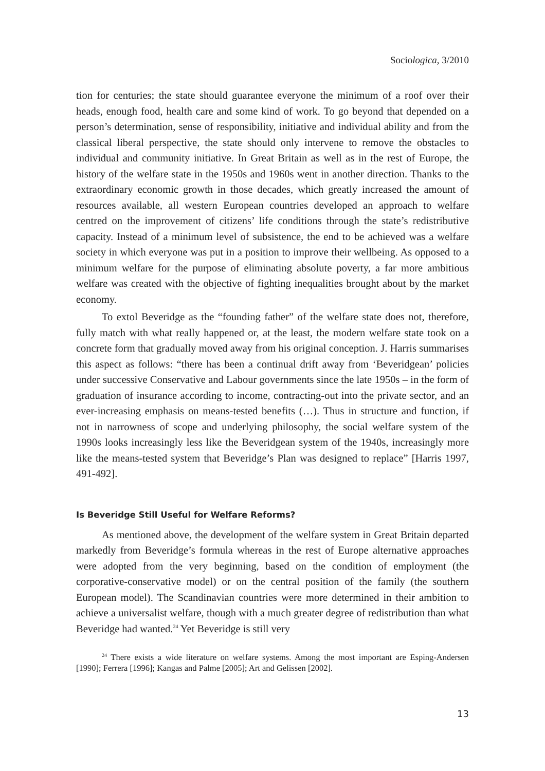Sociologica, 3/2010
tion for centuries; the state should guarantee everyone the minimum of a roof over their heads, enough food, health care and some kind of work. To go beyond that depended on a person’s determination, sense of responsibility, initiative and individual ability and from the classical liberal perspective, the state should only intervene to remove the obstacles to individual and community initiative. In Great Britain as well as in the rest of Europe, the history of the welfare state in the 1950s and 1960s went in another direction. Thanks to the extraordinary economic growth in those decades, which greatly increased the amount of resources available, all western European countries developed an approach to welfare centred on the improvement of citizens’ life conditions through the state’s redistributive capacity. Instead of a minimum level of subsistence, the end to be achieved was a welfare society in which everyone was put in a position to improve their wellbeing. As opposed to a minimum welfare for the purpose of eliminating absolute poverty, a far more ambitious welfare was created with the objective of fighting inequalities brought about by the market economy.
To extol Beveridge as the “founding father” of the welfare state does not, therefore, fully match with what really happened or, at the least, the modern welfare state took on a concrete form that gradually moved away from his original conception. J. Harris summarises this aspect as follows: “there has been a continual drift away from ‘Beveridgean’ policies under successive Conservative and Labour governments since the late 1950s – in the form of graduation of insurance according to income, contracting-out into the private sector, and an ever-increasing emphasis on means-tested benefits (…). Thus in structure and function, if not in narrowness of scope and underlying philosophy, the social welfare system of the 1990s looks increasingly less like the Beveridgean system of the 1940s, increasingly more like the means-tested system that Beveridge’s Plan was designed to replace” [Harris 1997, 491-492].
Is Beveridge Still Useful for Welfare Reforms?
As mentioned above, the development of the welfare system in Great Britain departed markedly from Beveridge’s formula whereas in the rest of Europe alternative approaches were adopted from the very beginning, based on the condition of employment (the corporative-conservative model) or on the central position of the family (the southern European model). The Scandinavian countries were more determined in their ambition to achieve a universalist welfare, though with a much greater degree of redistribution than what Beveridge had wanted.<sup>24</sup> Yet Beveridge is still very
<sup>24</sup> There exists a wide literature on welfare systems. Among the most important are Esping-Andersen [1990]; Ferrera [1996]; Kangas and Palme [2005]; Art and Gelissen [2002].
13